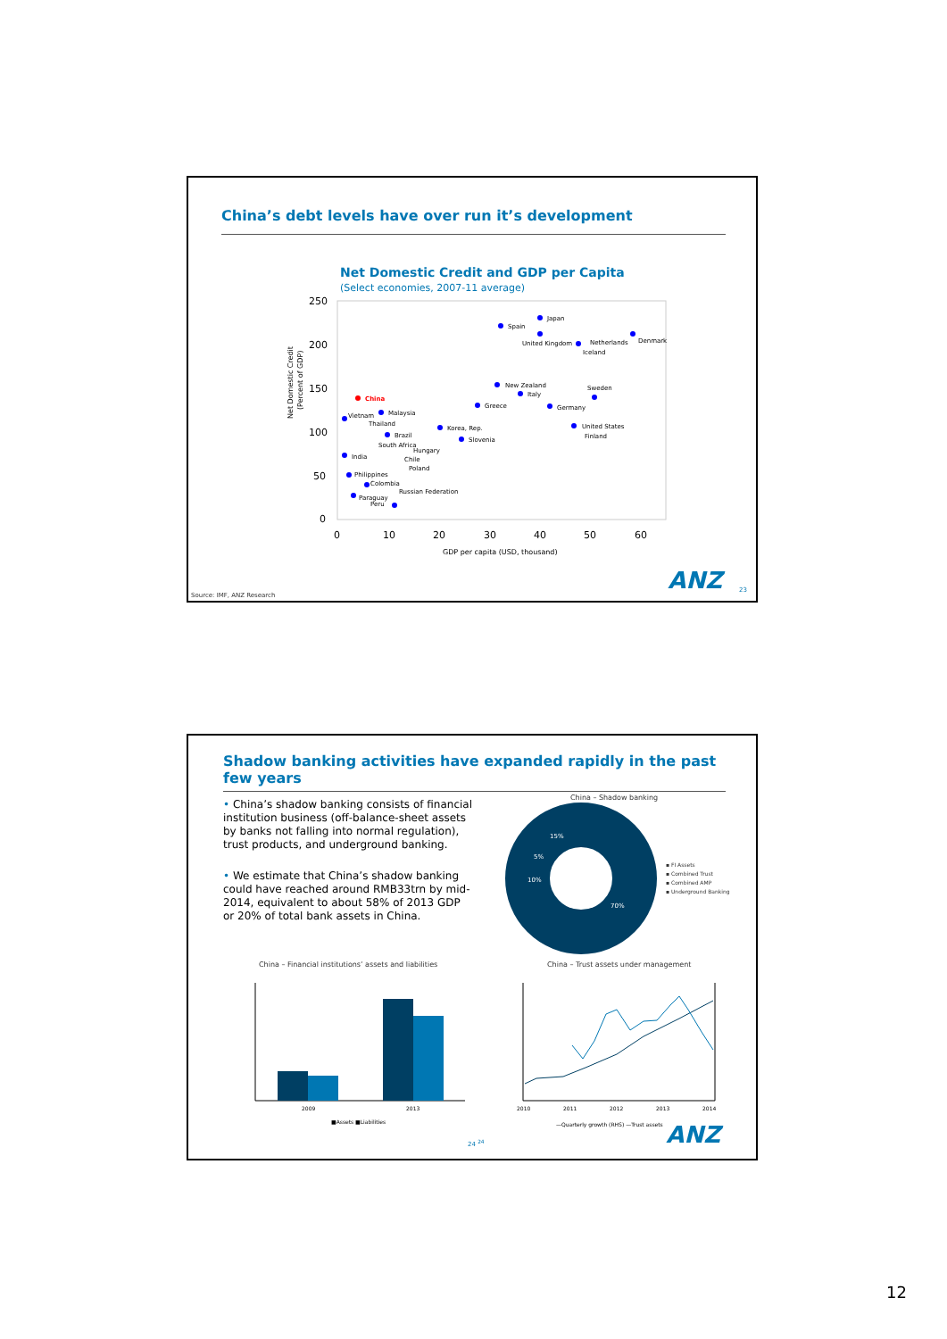China’s debt levels have over run it’s development
Net Domestic Credit and GDP per Capita
(Select economies, 2007-11 average)
250
200
150
100
50
0
0
10
20
30
40
50
60
GDP per capita (USD, thousand)
Net Domestic Credit
(Percent of GDP)
China
Spain
Japan
United Kingdom
Netherlands
Iceland
Denmark
New Zealand
Italy
Greece
Germany
Sweden
Korea, Rep.
Slovenia
United States
Finland
Vietnam
Malaysia
Thailand
Brazil
South Africa
Hungary
India
Chile
Poland
Philippines
Colombia
Russian Federation
Paraguay
Peru
Source: IMF, ANZ Research
ANZ 23
Shadow banking activities have expanded rapidly in the past few years
• China’s shadow banking consists of financial institution business (off-balance-sheet assets by banks not falling into normal regulation), trust products, and underground banking.
• We estimate that China’s shadow banking could have reached around RMB33trn by mid-2014, equivalent to about 58% of 2013 GDP or 20% of total bank assets in China.
China – Shadow banking
70%
10%
5%
15%
▪ FI Assets
▪ Combined Trust
▪ Combined AMP
▪ Underground Banking
China – Financial institutions’ assets and liabilities
2009
2013
■Assets ■Liabilities
China – Trust assets under management
2010
2011
2012
2013
2014
—Quarterly growth (RHS) —Trust assets
24 <sup>24</sup> ANZ
12